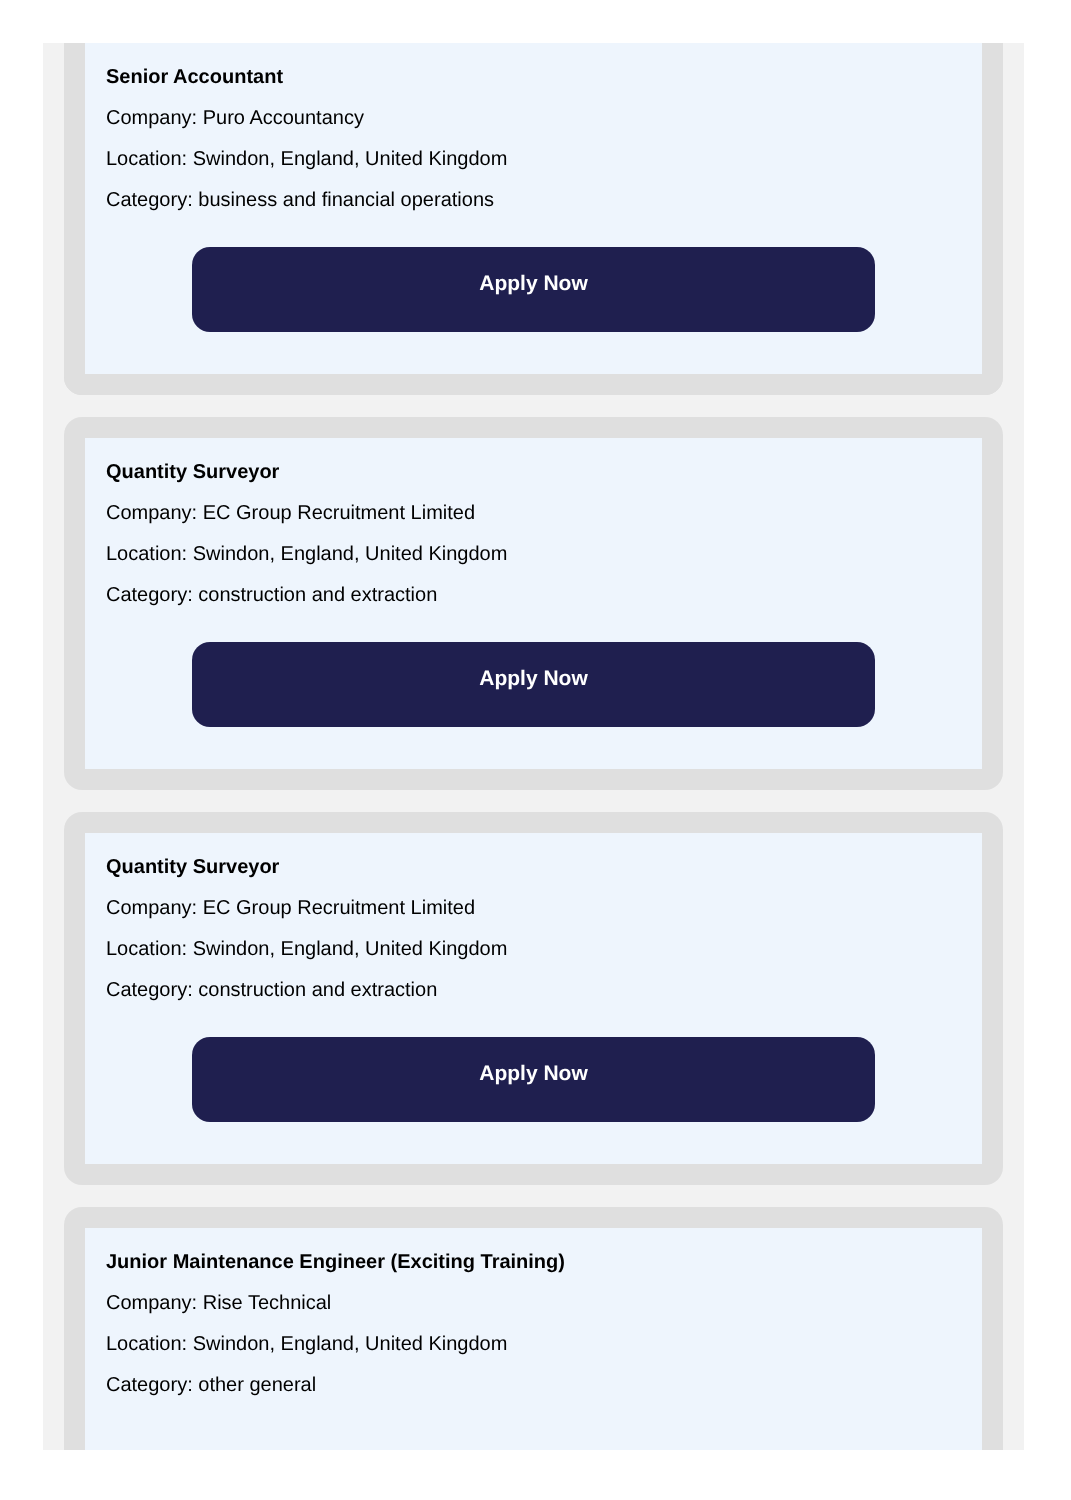Senior Accountant
Company: Puro Accountancy
Location: Swindon, England, United Kingdom
Category: business and financial operations
Apply Now
Quantity Surveyor
Company: EC Group Recruitment Limited
Location: Swindon, England, United Kingdom
Category: construction and extraction
Apply Now
Quantity Surveyor
Company: EC Group Recruitment Limited
Location: Swindon, England, United Kingdom
Category: construction and extraction
Apply Now
Junior Maintenance Engineer (Exciting Training)
Company: Rise Technical
Location: Swindon, England, United Kingdom
Category: other general